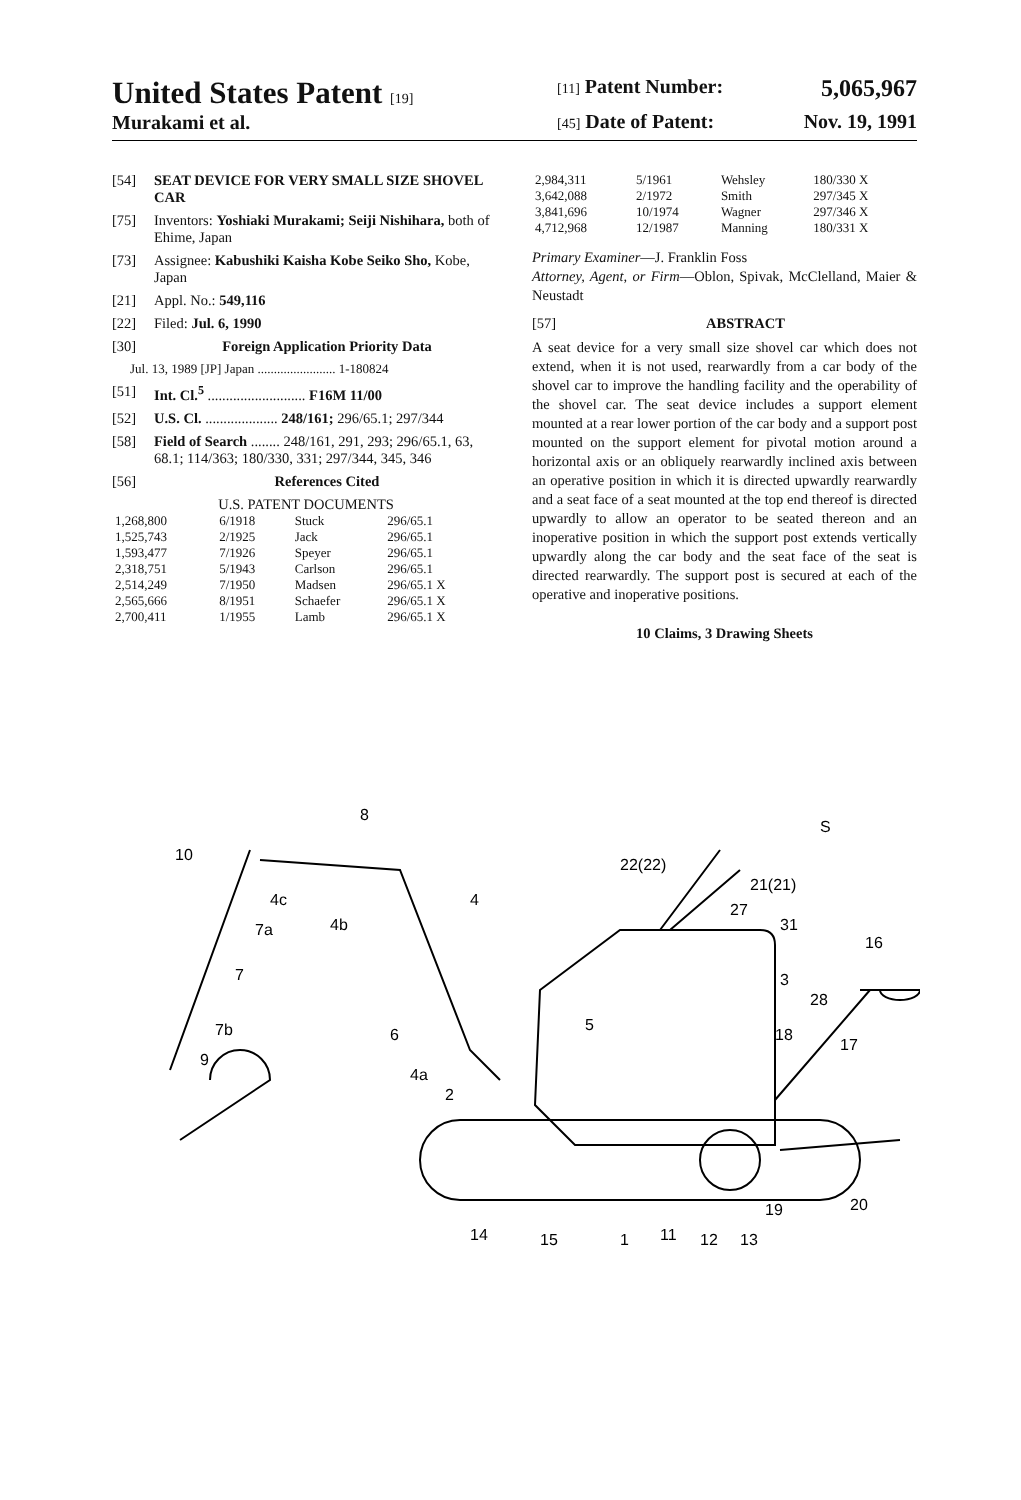United States Patent [19]
Murakami et al.
[11] Patent Number: 5,065,967
[45] Date of Patent: Nov. 19, 1991
[54] SEAT DEVICE FOR VERY SMALL SIZE SHOVEL CAR
[75] Inventors: Yoshiaki Murakami; Seiji Nishihara, both of Ehime, Japan
[73] Assignee: Kabushiki Kaisha Kobe Seiko Sho, Kobe, Japan
[21] Appl. No.: 549,116
[22] Filed: Jul. 6, 1990
[30] Foreign Application Priority Data
Jul. 13, 1989 [JP] Japan ........................ 1-180824
[51] Int. Cl.<sup>5</sup> ........................... F16M 11/00
[52] U.S. Cl. .................... 248/161; 296/65.1; 297/344
[58] Field of Search ........ 248/161, 291, 293; 296/65.1, 63, 68.1; 114/363; 180/330, 331; 297/344, 345, 346
[56] References Cited
U.S. PATENT DOCUMENTS
| 1,268,800 | 6/1918 | Stuck | 296/65.1 |
| 1,525,743 | 2/1925 | Jack | 296/65.1 |
| 1,593,477 | 7/1926 | Speyer | 296/65.1 |
| 2,318,751 | 5/1943 | Carlson | 296/65.1 |
| 2,514,249 | 7/1950 | Madsen | 296/65.1 X |
| 2,565,666 | 8/1951 | Schaefer | 296/65.1 X |
| 2,700,411 | 1/1955 | Lamb | 296/65.1 X |
| 2,984,311 | 5/1961 | Wehsley | 180/330 X |
| 3,642,088 | 2/1972 | Smith | 297/345 X |
| 3,841,696 | 10/1974 | Wagner | 297/346 X |
| 4,712,968 | 12/1987 | Manning | 180/331 X |
Primary Examiner—J. Franklin Foss
Attorney, Agent, or Firm—Oblon, Spivak, McClelland, Maier & Neustadt
[57] ABSTRACT
A seat device for a very small size shovel car which does not extend, when it is not used, rearwardly from a car body of the shovel car to improve the handling facility and the operability of the shovel car. The seat device includes a support element mounted at a rear lower portion of the car body and a support post mounted on the support element for pivotal motion around a horizontal axis or an obliquely rearwardly inclined axis between an operative position in which it is directed upwardly rearwardly and a seat face of a seat mounted at the top end thereof is directed upwardly to allow an operator to be seated thereon and an inoperative position in which the support post extends vertically upwardly along the car body and the seat face of the seat is directed rearwardly. The support post is secured at each of the operative and inoperative positions.
10 Claims, 3 Drawing Sheets
8
10
4c
4b
4
7a
7
7b
9
6
4a
2
5
22(22)
21(21)
27
31
16
3
28
18
17
S
19
20
14
15
1
11
12
13